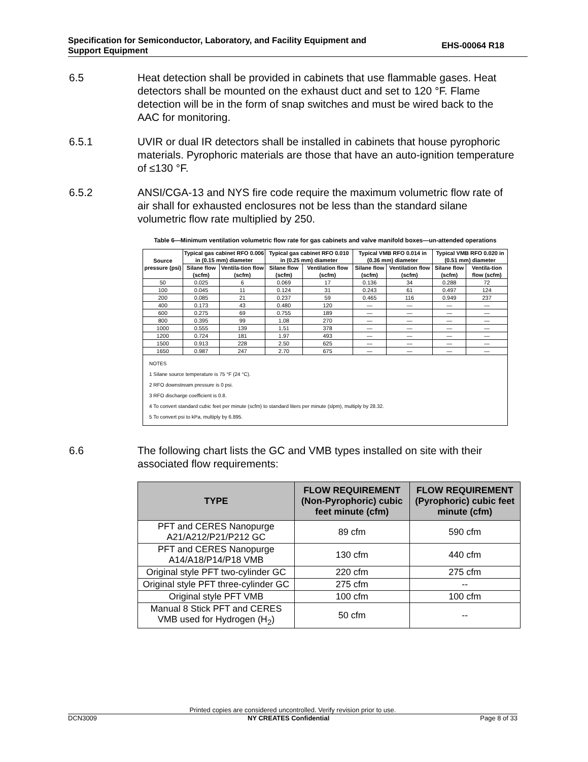Specification for Semiconductor, Laboratory, and Facility Equipment and
Support Equipment
EHS-00064 R18
6.5 Heat detection shall be provided in cabinets that use flammable gases. Heat detectors shall be mounted on the exhaust duct and set to 120 °F. Flame detection will be in the form of snap switches and must be wired back to the AAC for monitoring.
6.5.1 UVIR or dual IR detectors shall be installed in cabinets that house pyrophoric materials. Pyrophoric materials are those that have an auto-ignition temperature of ≤130 °F.
6.5.2 ANSI/CGA-13 and NYS fire code require the maximum volumetric flow rate of air shall for exhausted enclosures not be less than the standard silane volumetric flow rate multiplied by 250.
Table 6—Minimum ventilation volumetric flow rate for gas cabinets and valve manifold boxes—un-attended operations
| Source pressure (psi) | Typical gas cabinet RFO 0.006 in (0.15 mm) diameter | | Typical gas cabinet RFO 0.010 in (0.25 mm) diameter | | Typical VMB RFO 0.014 in (0.36 mm) diameter | | Typical VMB RFO 0.020 in (0.51 mm) diameter | |
| --- | --- | --- | --- | --- | --- | --- | --- | --- |
| | Silane flow (scfm) | Ventila-tion flow (scfm) | Silane flow (scfm) | Ventilation flow (scfm) | Silane flow (scfm) | Ventilation flow (scfm) | Silane flow (scfm) | Ventila-tion flow (scfm) |
| 50 | 0.025 | 6 | 0.069 | 17 | 0.136 | 34 | 0.288 | 72 |
| 100 | 0.045 | 11 | 0.124 | 31 | 0.243 | 61 | 0.497 | 124 |
| 200 | 0.085 | 21 | 0.237 | 59 | 0.465 | 116 | 0.949 | 237 |
| 400 | 0.173 | 43 | 0.480 | 120 | — | — | — | — |
| 600 | 0.275 | 69 | 0.755 | 189 | — | — | — | — |
| 800 | 0.395 | 99 | 1.08 | 270 | — | — | — | — |
| 1000 | 0.555 | 139 | 1.51 | 378 | — | — | — | — |
| 1200 | 0.724 | 181 | 1.97 | 493 | — | — | — | — |
| 1500 | 0.913 | 228 | 2.50 | 625 | — | — | — | — |
| 1650 | 0.987 | 247 | 2.70 | 675 | — | — | — | — |
NOTES
1 Silane source temperature is 75 °F (24 °C).
2 RFO downstream pressure is 0 psi.
3 RFO discharge coefficient is 0.8.
4 To convert standard cubic feet per minute (scfm) to standard liters per minute (slpm), multiply by 28.32.
5 To convert psi to kPa, multiply by 6.895.
6.6 The following chart lists the GC and VMB types installed on site with their associated flow requirements:
| TYPE | FLOW REQUIREMENT (Non-Pyrophoric) cubic feet minute (cfm) | FLOW REQUIREMENT (Pyrophoric) cubic feet minute (cfm) |
| --- | --- | --- |
| PFT and CERES Nanopurge A21/A212/P21/P212 GC | 89 cfm | 590 cfm |
| PFT and CERES Nanopurge A14/A18/P14/P18 VMB | 130 cfm | 440 cfm |
| Original style PFT two-cylinder GC | 220 cfm | 275 cfm |
| Original style PFT three-cylinder GC | 275 cfm | -- |
| Original style PFT VMB | 100 cfm | 100 cfm |
| Manual 8 Stick PFT and CERES VMB used for Hydrogen (H<sub>2</sub>) | 50 cfm | -- |
Printed copies are considered uncontrolled. Verify revision prior to use.
DCN3009 NY CREATES Confidential Page 8 of 33